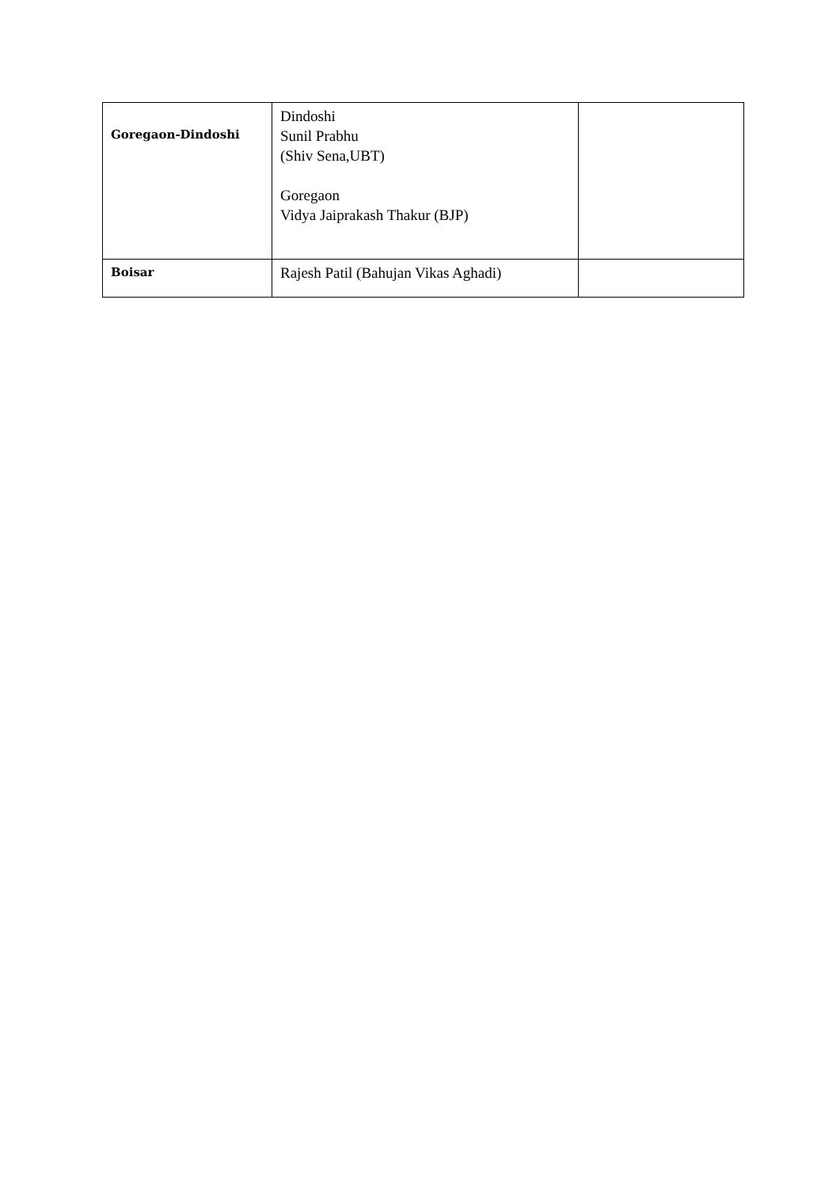| Goregaon-Dindoshi | Dindoshi Sunil Prabhu (Shiv Sena,UBT) Goregaon Vidya Jaiprakash Thakur (BJP) | |
| Boisar | Rajesh Patil (Bahujan Vikas Aghadi) | |